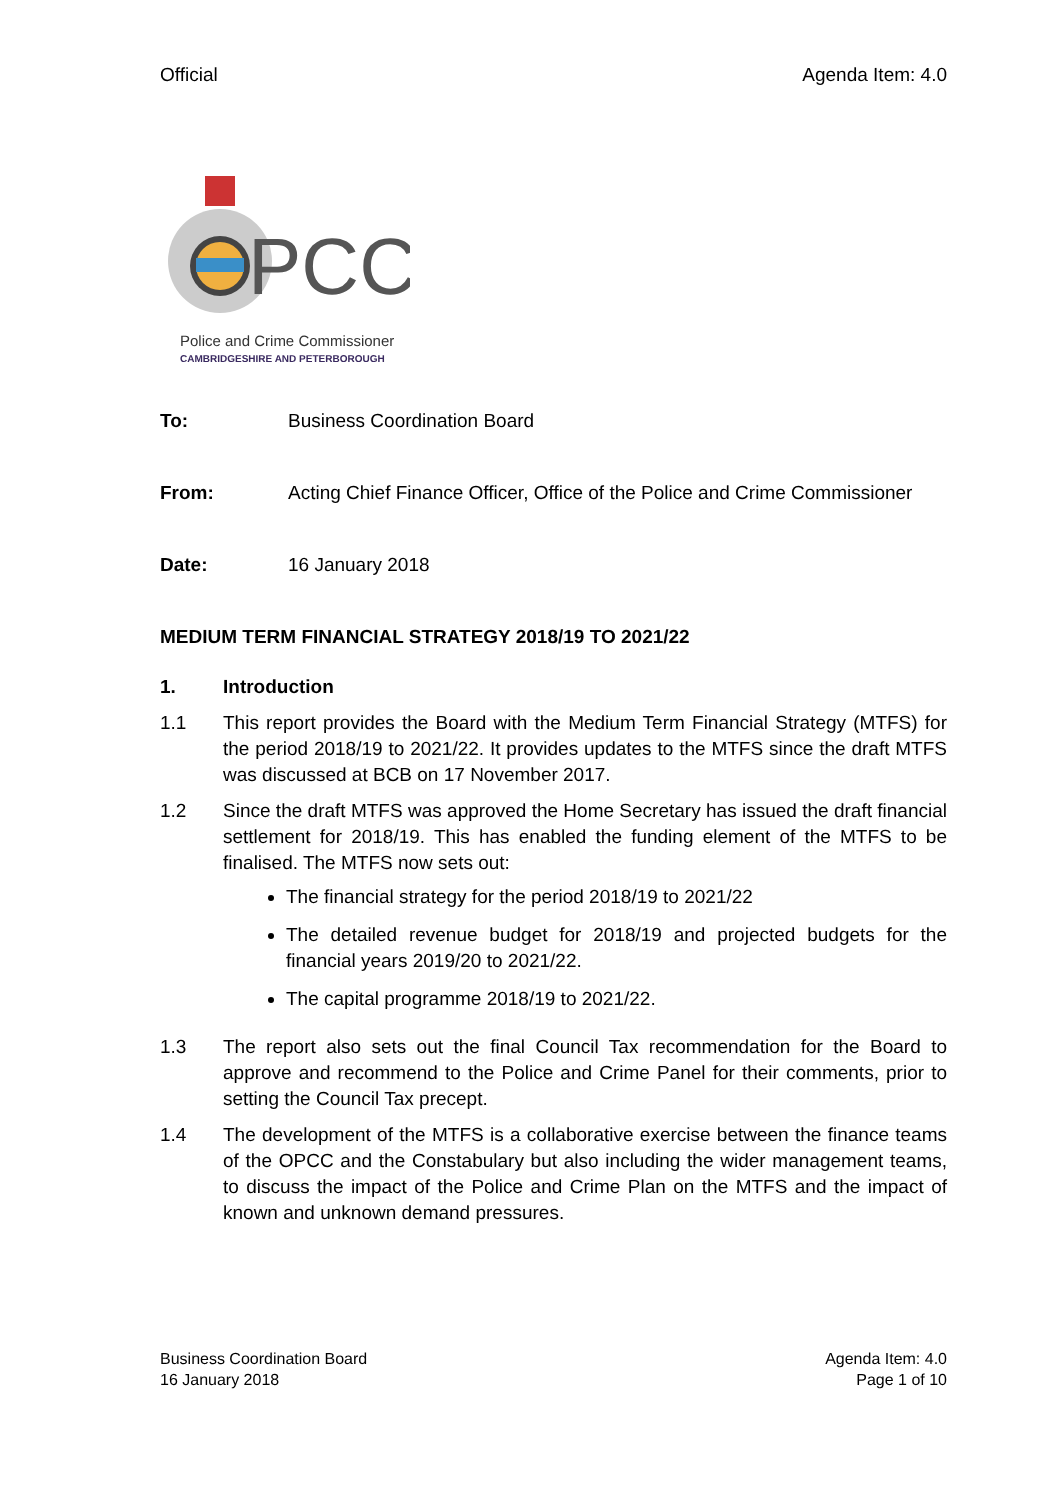Official Agenda Item: 4.0
PCC
Police and Crime Commissioner
CAMBRIDGESHIRE AND PETERBOROUGH
To: Business Coordination Board
From: Acting Chief Finance Officer, Office of the Police and Crime Commissioner
Date: 16 January 2018
MEDIUM TERM FINANCIAL STRATEGY 2018/19 TO 2021/22
1. Introduction
1.1 This report provides the Board with the Medium Term Financial Strategy (MTFS) for the period 2018/19 to 2021/22. It provides updates to the MTFS since the draft MTFS was discussed at BCB on 17 November 2017.
1.2 Since the draft MTFS was approved the Home Secretary has issued the draft financial settlement for 2018/19. This has enabled the funding element of the MTFS to be finalised. The MTFS now sets out:
The financial strategy for the period 2018/19 to 2021/22
The detailed revenue budget for 2018/19 and projected budgets for the financial years 2019/20 to 2021/22.
The capital programme 2018/19 to 2021/22.
1.3 The report also sets out the final Council Tax recommendation for the Board to approve and recommend to the Police and Crime Panel for their comments, prior to setting the Council Tax precept.
1.4 The development of the MTFS is a collaborative exercise between the finance teams of the OPCC and the Constabulary but also including the wider management teams, to discuss the impact of the Police and Crime Plan on the MTFS and the impact of known and unknown demand pressures.
Business Coordination Board
16 January 2018
Agenda Item: 4.0
Page 1 of 10